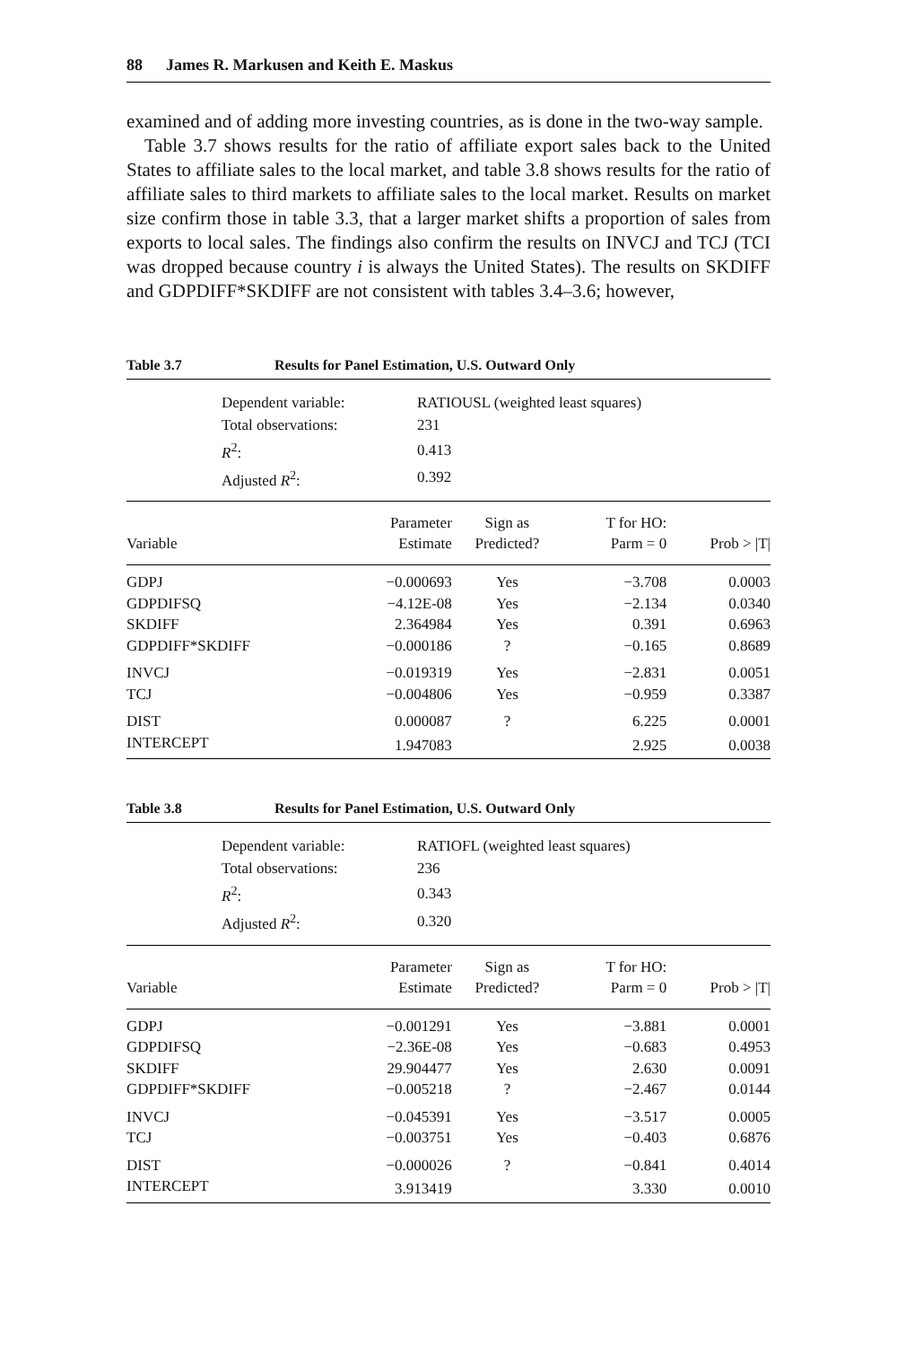88 James R. Markusen and Keith E. Maskus
examined and of adding more investing countries, as is done in the two-way sample.
Table 3.7 shows results for the ratio of affiliate export sales back to the United States to affiliate sales to the local market, and table 3.8 shows results for the ratio of affiliate sales to third markets to affiliate sales to the local market. Results on market size confirm those in table 3.3, that a larger market shifts a proportion of sales from exports to local sales. The findings also confirm the results on INVCJ and TCJ (TCI was dropped because country i is always the United States). The results on SKDIFF and GDPDIFF*SKDIFF are not consistent with tables 3.4–3.6; however,
Table 3.7 Results for Panel Estimation, U.S. Outward Only
| Dependent variable: | RATIOUSL (weighted least squares) |
| Total observations: | 231 |
| R<sup>2</sup>: | 0.413 |
| Adjusted R<sup>2</sup>: | 0.392 |
| Variable | Parameter Estimate | Sign as Predicted? | T for HO: Parm = 0 | Prob > /T/ |
| --- | --- | --- | --- | --- |
| GDPJ | −0.000693 | Yes | −3.708 | 0.0003 |
| GDPDIFSQ | −4.12E-08 | Yes | −2.134 | 0.0340 |
| SKDIFF | 2.364984 | Yes | 0.391 | 0.6963 |
| GDPDIFF*SKDIFF | −0.000186 | ? | −0.165 | 0.8689 |
| INVCJ | −0.019319 | Yes | −2.831 | 0.0051 |
| TCJ | −0.004806 | Yes | −0.959 | 0.3387 |
| DIST | 0.000087 | ? | 6.225 | 0.0001 |
| INTERCEPT | 1.947083 | | 2.925 | 0.0038 |
Table 3.8 Results for Panel Estimation, U.S. Outward Only
| Dependent variable: | RATIOFL (weighted least squares) |
| Total observations: | 236 |
| R<sup>2</sup>: | 0.343 |
| Adjusted R<sup>2</sup>: | 0.320 |
| Variable | Parameter Estimate | Sign as Predicted? | T for HO: Parm = 0 | Prob > /T/ |
| --- | --- | --- | --- | --- |
| GDPJ | −0.001291 | Yes | −3.881 | 0.0001 |
| GDPDIFSQ | −2.36E-08 | Yes | −0.683 | 0.4953 |
| SKDIFF | 29.904477 | Yes | 2.630 | 0.0091 |
| GDPDIFF*SKDIFF | −0.005218 | ? | −2.467 | 0.0144 |
| INVCJ | −0.045391 | Yes | −3.517 | 0.0005 |
| TCJ | −0.003751 | Yes | −0.403 | 0.6876 |
| DIST | −0.000026 | ? | −0.841 | 0.4014 |
| INTERCEPT | 3.913419 | | 3.330 | 0.0010 |